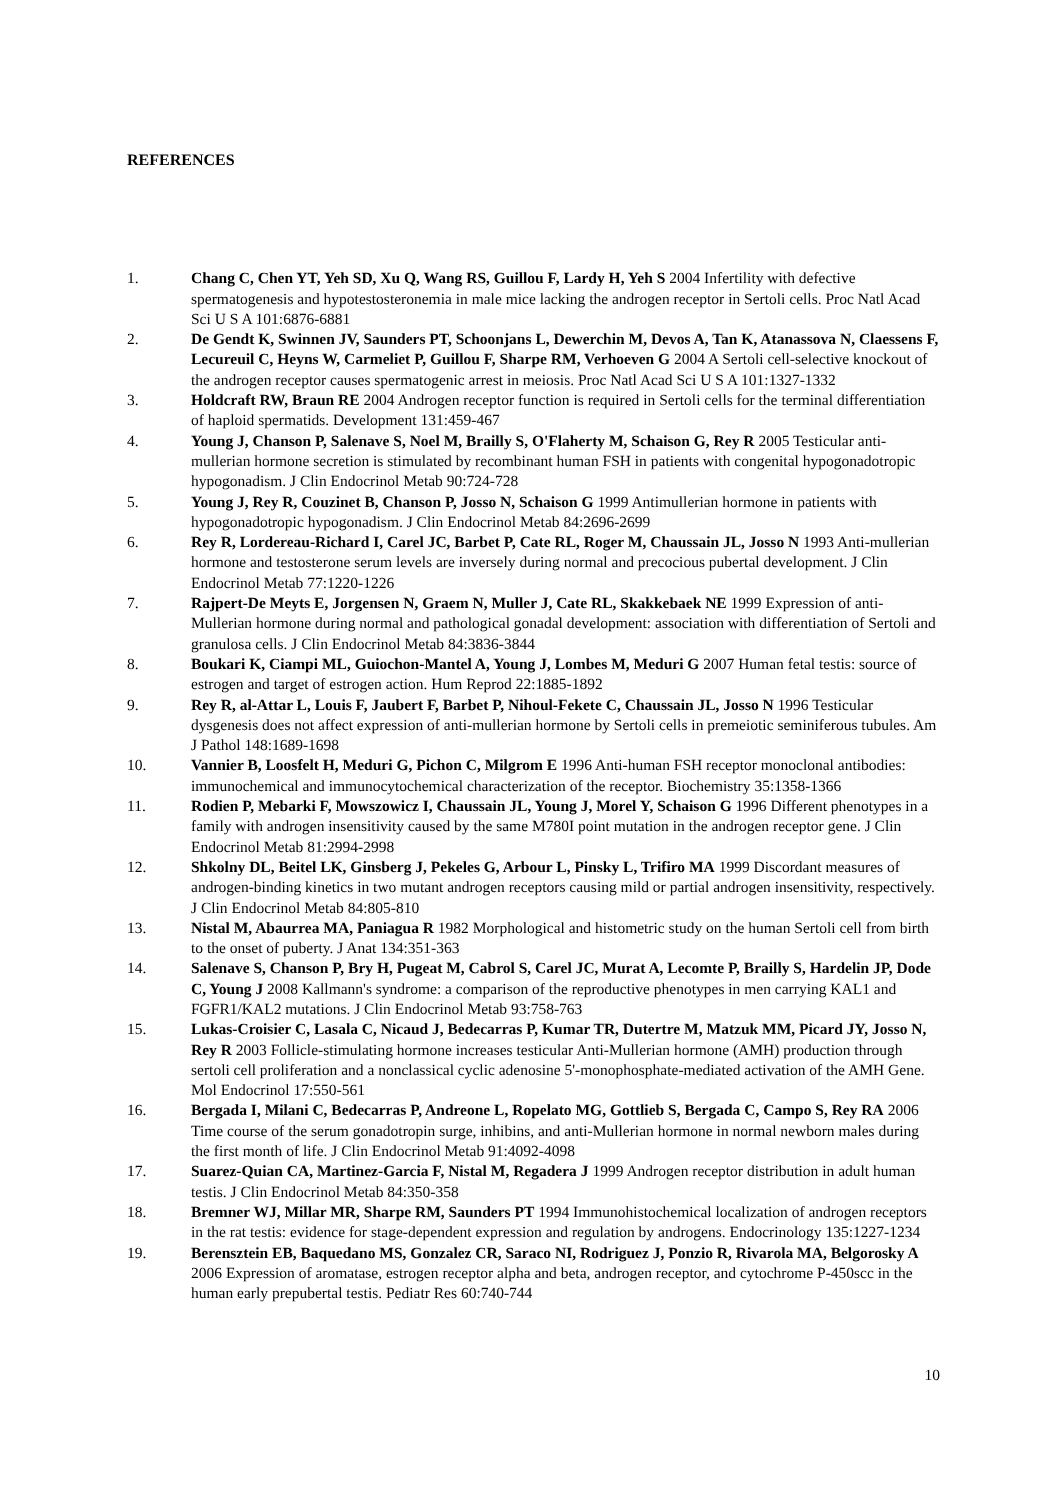REFERENCES
1. Chang C, Chen YT, Yeh SD, Xu Q, Wang RS, Guillou F, Lardy H, Yeh S 2004 Infertility with defective spermatogenesis and hypotestosteronemia in male mice lacking the androgen receptor in Sertoli cells. Proc Natl Acad Sci U S A 101:6876-6881
2. De Gendt K, Swinnen JV, Saunders PT, Schoonjans L, Dewerchin M, Devos A, Tan K, Atanassova N, Claessens F, Lecureuil C, Heyns W, Carmeliet P, Guillou F, Sharpe RM, Verhoeven G 2004 A Sertoli cell-selective knockout of the androgen receptor causes spermatogenic arrest in meiosis. Proc Natl Acad Sci U S A 101:1327-1332
3. Holdcraft RW, Braun RE 2004 Androgen receptor function is required in Sertoli cells for the terminal differentiation of haploid spermatids. Development 131:459-467
4. Young J, Chanson P, Salenave S, Noel M, Brailly S, O'Flaherty M, Schaison G, Rey R 2005 Testicular anti-mullerian hormone secretion is stimulated by recombinant human FSH in patients with congenital hypogonadotropic hypogonadism. J Clin Endocrinol Metab 90:724-728
5. Young J, Rey R, Couzinet B, Chanson P, Josso N, Schaison G 1999 Antimullerian hormone in patients with hypogonadotropic hypogonadism. J Clin Endocrinol Metab 84:2696-2699
6. Rey R, Lordereau-Richard I, Carel JC, Barbet P, Cate RL, Roger M, Chaussain JL, Josso N 1993 Anti-mullerian hormone and testosterone serum levels are inversely during normal and precocious pubertal development. J Clin Endocrinol Metab 77:1220-1226
7. Rajpert-De Meyts E, Jorgensen N, Graem N, Muller J, Cate RL, Skakkebaek NE 1999 Expression of anti-Mullerian hormone during normal and pathological gonadal development: association with differentiation of Sertoli and granulosa cells. J Clin Endocrinol Metab 84:3836-3844
8. Boukari K, Ciampi ML, Guiochon-Mantel A, Young J, Lombes M, Meduri G 2007 Human fetal testis: source of estrogen and target of estrogen action. Hum Reprod 22:1885-1892
9. Rey R, al-Attar L, Louis F, Jaubert F, Barbet P, Nihoul-Fekete C, Chaussain JL, Josso N 1996 Testicular dysgenesis does not affect expression of anti-mullerian hormone by Sertoli cells in premeiotic seminiferous tubules. Am J Pathol 148:1689-1698
10. Vannier B, Loosfelt H, Meduri G, Pichon C, Milgrom E 1996 Anti-human FSH receptor monoclonal antibodies: immunochemical and immunocytochemical characterization of the receptor. Biochemistry 35:1358-1366
11. Rodien P, Mebarki F, Mowszowicz I, Chaussain JL, Young J, Morel Y, Schaison G 1996 Different phenotypes in a family with androgen insensitivity caused by the same M780I point mutation in the androgen receptor gene. J Clin Endocrinol Metab 81:2994-2998
12. Shkolny DL, Beitel LK, Ginsberg J, Pekeles G, Arbour L, Pinsky L, Trifiro MA 1999 Discordant measures of androgen-binding kinetics in two mutant androgen receptors causing mild or partial androgen insensitivity, respectively. J Clin Endocrinol Metab 84:805-810
13. Nistal M, Abaurrea MA, Paniagua R 1982 Morphological and histometric study on the human Sertoli cell from birth to the onset of puberty. J Anat 134:351-363
14. Salenave S, Chanson P, Bry H, Pugeat M, Cabrol S, Carel JC, Murat A, Lecomte P, Brailly S, Hardelin JP, Dode C, Young J 2008 Kallmann's syndrome: a comparison of the reproductive phenotypes in men carrying KAL1 and FGFR1/KAL2 mutations. J Clin Endocrinol Metab 93:758-763
15. Lukas-Croisier C, Lasala C, Nicaud J, Bedecarras P, Kumar TR, Dutertre M, Matzuk MM, Picard JY, Josso N, Rey R 2003 Follicle-stimulating hormone increases testicular Anti-Mullerian hormone (AMH) production through sertoli cell proliferation and a nonclassical cyclic adenosine 5'-monophosphate-mediated activation of the AMH Gene. Mol Endocrinol 17:550-561
16. Bergada I, Milani C, Bedecarras P, Andreone L, Ropelato MG, Gottlieb S, Bergada C, Campo S, Rey RA 2006 Time course of the serum gonadotropin surge, inhibins, and anti-Mullerian hormone in normal newborn males during the first month of life. J Clin Endocrinol Metab 91:4092-4098
17. Suarez-Quian CA, Martinez-Garcia F, Nistal M, Regadera J 1999 Androgen receptor distribution in adult human testis. J Clin Endocrinol Metab 84:350-358
18. Bremner WJ, Millar MR, Sharpe RM, Saunders PT 1994 Immunohistochemical localization of androgen receptors in the rat testis: evidence for stage-dependent expression and regulation by androgens. Endocrinology 135:1227-1234
19. Berensztein EB, Baquedano MS, Gonzalez CR, Saraco NI, Rodriguez J, Ponzio R, Rivarola MA, Belgorosky A 2006 Expression of aromatase, estrogen receptor alpha and beta, androgen receptor, and cytochrome P-450scc in the human early prepubertal testis. Pediatr Res 60:740-744
10